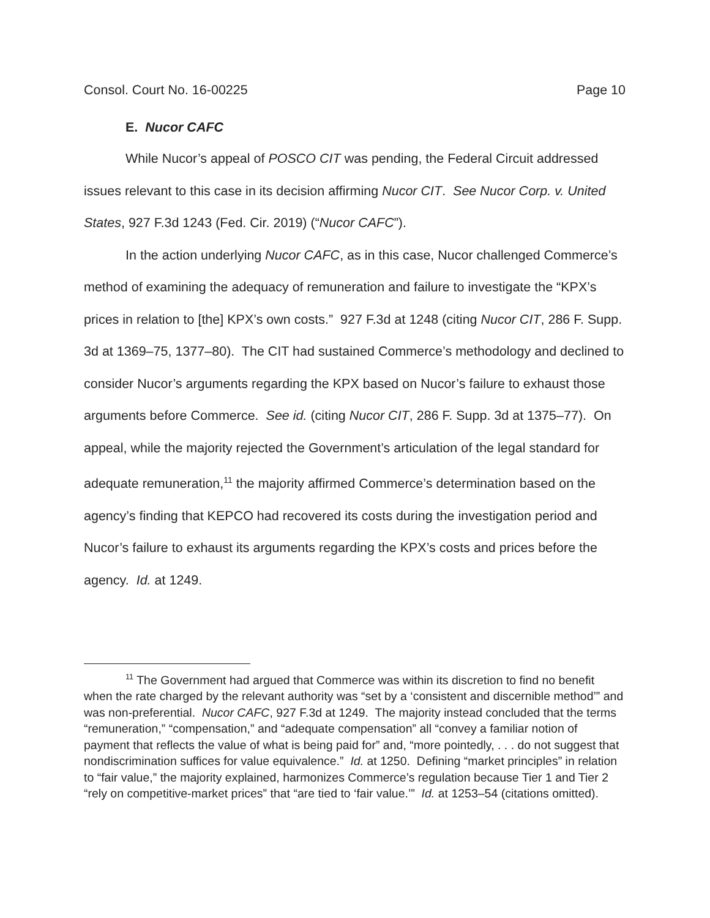Consol. Court No. 16-00225 Page 10
E. Nucor CAFC
While Nucor’s appeal of POSCO CIT was pending, the Federal Circuit addressed issues relevant to this case in its decision affirming Nucor CIT. See Nucor Corp. v. United States, 927 F.3d 1243 (Fed. Cir. 2019) (“Nucor CAFC”).
In the action underlying Nucor CAFC, as in this case, Nucor challenged Commerce’s method of examining the adequacy of remuneration and failure to investigate the “KPX’s prices in relation to [the] KPX’s own costs.” 927 F.3d at 1248 (citing Nucor CIT, 286 F. Supp. 3d at 1369–75, 1377–80). The CIT had sustained Commerce’s methodology and declined to consider Nucor’s arguments regarding the KPX based on Nucor’s failure to exhaust those arguments before Commerce. See id. (citing Nucor CIT, 286 F. Supp. 3d at 1375–77). On appeal, while the majority rejected the Government’s articulation of the legal standard for adequate remuneration,<sup>11</sup> the majority affirmed Commerce’s determination based on the agency’s finding that KEPCO had recovered its costs during the investigation period and Nucor’s failure to exhaust its arguments regarding the KPX’s costs and prices before the agency. Id. at 1249.
<sup>11</sup> The Government had argued that Commerce was within its discretion to find no benefit when the rate charged by the relevant authority was “set by a ‘consistent and discernible method’” and was non-preferential. Nucor CAFC, 927 F.3d at 1249. The majority instead concluded that the terms “remuneration,” “compensation,” and “adequate compensation” all “convey a familiar notion of payment that reflects the value of what is being paid for” and, “more pointedly, . . . do not suggest that nondiscrimination suffices for value equivalence.” Id. at 1250. Defining “market principles” in relation to “fair value,” the majority explained, harmonizes Commerce’s regulation because Tier 1 and Tier 2 “rely on competitive-market prices” that “are tied to ‘fair value.’” Id. at 1253–54 (citations omitted).